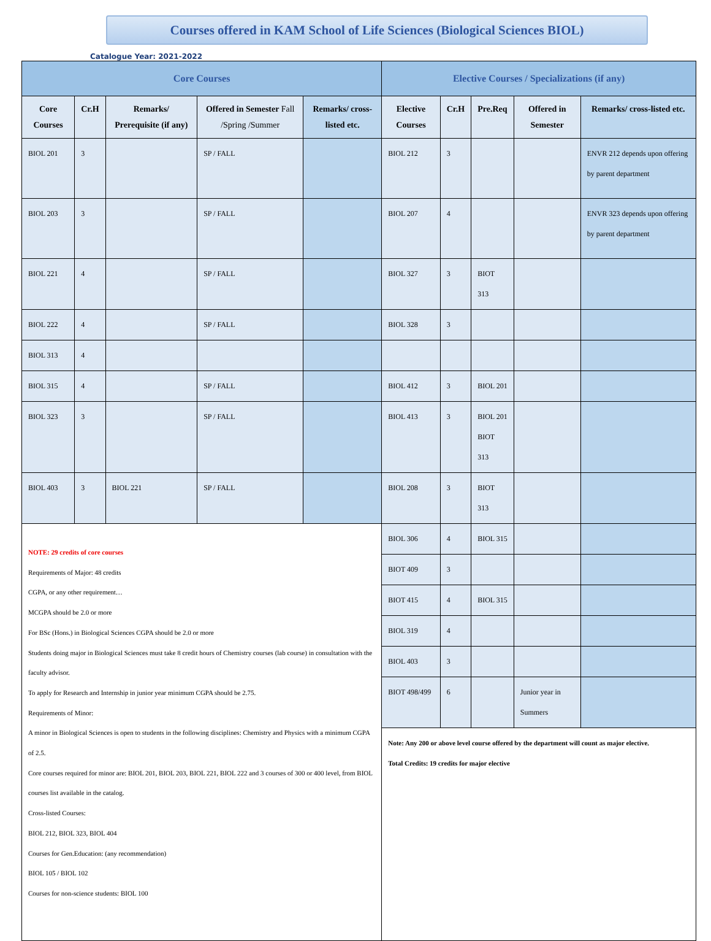Courses offered in KAM School of Life Sciences (Biological Sciences BIOL)
Catalogue Year: 2021-2022
| Core Courses | | | | | Elective Courses / Specializations (if any) | | | | |
| --- | --- | --- | --- | --- | --- | --- | --- | --- | --- |
| Core Courses | Cr.H | Remarks/ Prerequisite (if any) | Offered in Semester Fall /Spring /Summer | Remarks/ cross-listed etc. | Elective Courses | Cr.H | Pre.Req | Offered in Semester | Remarks/ cross-listed etc. |
| BIOL 201 | 3 | | SP / FALL | | BIOL 212 | 3 | | | ENVR 212 depends upon offering by parent department |
| BIOL 203 | 3 | | SP / FALL | | BIOL 207 | 4 | | | ENVR 323 depends upon offering by parent department |
| BIOL 221 | 4 | | SP / FALL | | BIOL 327 | 3 | BIOT 313 | | |
| BIOL 222 | 4 | | SP / FALL | | BIOL 328 | 3 | | | |
| BIOL 313 | 4 | | | | | | | | |
| BIOL 315 | 4 | | SP / FALL | | BIOL 412 | 3 | BIOL 201 | | |
| BIOL 323 | 3 | | SP / FALL | | BIOL 413 | 3 | BIOL 201 BIOT 313 | | |
| BIOL 403 | 3 | BIOL 221 | SP / FALL | | BIOL 208 | 3 | BIOT 313 | | |
| NOTE: 29 credits of core courses Requirements of Major: 48 credits CGPA, or any other requirement… MCGPA should be 2.0 or more For BSc (Hons.) in Biological Sciences CGPA should be 2.0 or more Students doing major in Biological Sciences must take 8 credit hours of Chemistry courses (lab course) in consultation with the faculty advisor. To apply for Research and Internship in junior year minimum CGPA should be 2.75. Requirements of Minor: A minor in Biological Sciences is open to students in the following disciplines: Chemistry and Physics with a minimum CGPA of 2.5. Core courses required for minor are: BIOL 201, BIOL 203, BIOL 221, BIOL 222 and 3 courses of 300 or 400 level, from BIOL courses list available in the catalog. Cross-listed Courses: BIOL 212, BIOL 323, BIOL 404 Courses for Gen.Education: (any recommendation) BIOL 105 / BIOL 102 Courses for non-science students: BIOL 100 | | | | | BIOL 306 | 4 | BIOL 315 | | |
| | | | | | BIOT 409 | 3 | | | |
| | | | | | BIOT 415 | 4 | BIOL 315 | | |
| | | | | | BIOL 319 | 4 | | | |
| | | | | | BIOL 403 | 3 | | | |
| | | | | | BIOT 498/499 | 6 | | Junior year in Summers | |
| | | | | | Note: Any 200 or above level course offered by the department will count as major elective. Total Credits: 19 credits for major elective | | | | |